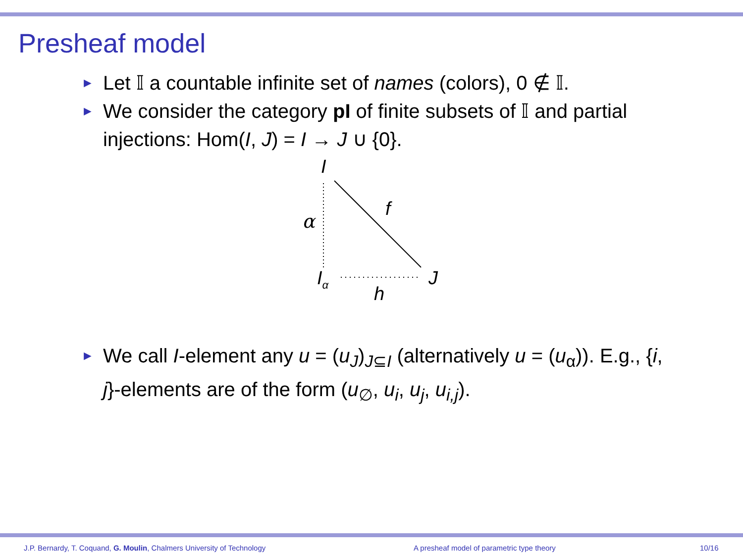Presheaf model
► Let 𝕀 a countable infinite set of names (colors), 0 ∉ 𝕀.
► We consider the category pI of finite subsets of 𝕀 and partial injections: Hom(I, J) = I → J ∪ {0}.
I
f
α
I<sub>α</sub> J
h
► We call I-element any u = (u<sub>J</sub>)<sub>J⊆I</sub> (alternatively u = (u<sub>α</sub>)). E.g., {i, j}-elements are of the form (u<sub>∅</sub>, u<sub>i</sub>, u<sub>j</sub>, u<sub>i,j</sub>).
J.P. Bernardy, T. Coquand, G. Moulin, Chalmers University of Technology
A presheaf model of parametric type theory
10/16